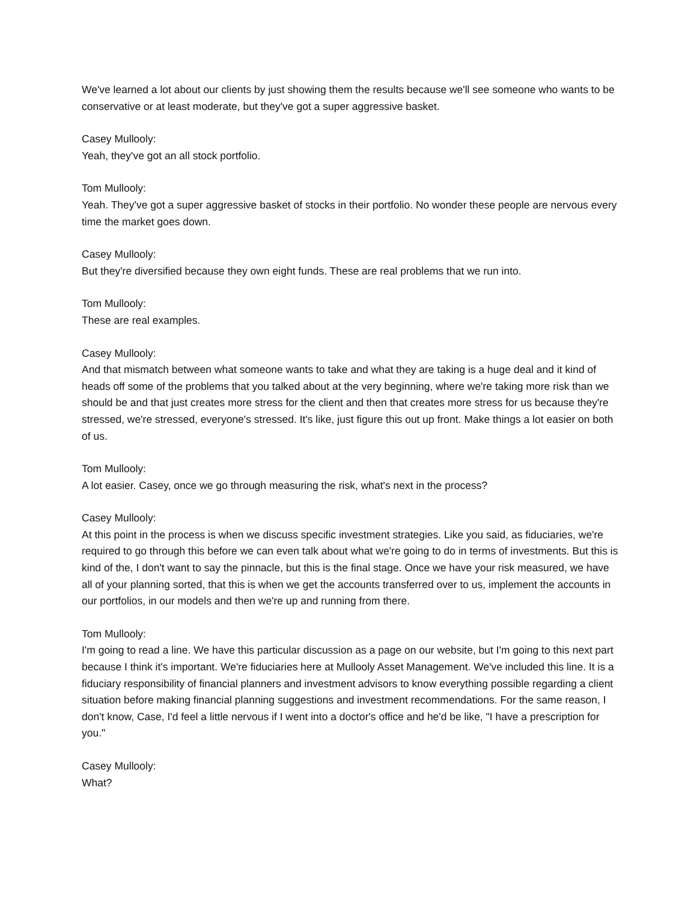We've learned a lot about our clients by just showing them the results because we'll see someone who wants to be conservative or at least moderate, but they've got a super aggressive basket.
Casey Mullooly:
Yeah, they've got an all stock portfolio.
Tom Mullooly:
Yeah. They've got a super aggressive basket of stocks in their portfolio. No wonder these people are nervous every time the market goes down.
Casey Mullooly:
But they're diversified because they own eight funds. These are real problems that we run into.
Tom Mullooly:
These are real examples.
Casey Mullooly:
And that mismatch between what someone wants to take and what they are taking is a huge deal and it kind of heads off some of the problems that you talked about at the very beginning, where we're taking more risk than we should be and that just creates more stress for the client and then that creates more stress for us because they're stressed, we're stressed, everyone's stressed. It's like, just figure this out up front. Make things a lot easier on both of us.
Tom Mullooly:
A lot easier. Casey, once we go through measuring the risk, what's next in the process?
Casey Mullooly:
At this point in the process is when we discuss specific investment strategies. Like you said, as fiduciaries, we're required to go through this before we can even talk about what we're going to do in terms of investments. But this is kind of the, I don't want to say the pinnacle, but this is the final stage. Once we have your risk measured, we have all of your planning sorted, that this is when we get the accounts transferred over to us, implement the accounts in our portfolios, in our models and then we're up and running from there.
Tom Mullooly:
I'm going to read a line. We have this particular discussion as a page on our website, but I'm going to this next part because I think it's important. We're fiduciaries here at Mullooly Asset Management. We've included this line. It is a fiduciary responsibility of financial planners and investment advisors to know everything possible regarding a client situation before making financial planning suggestions and investment recommendations. For the same reason, I don't know, Case, I'd feel a little nervous if I went into a doctor's office and he'd be like, "I have a prescription for you."
Casey Mullooly:
What?